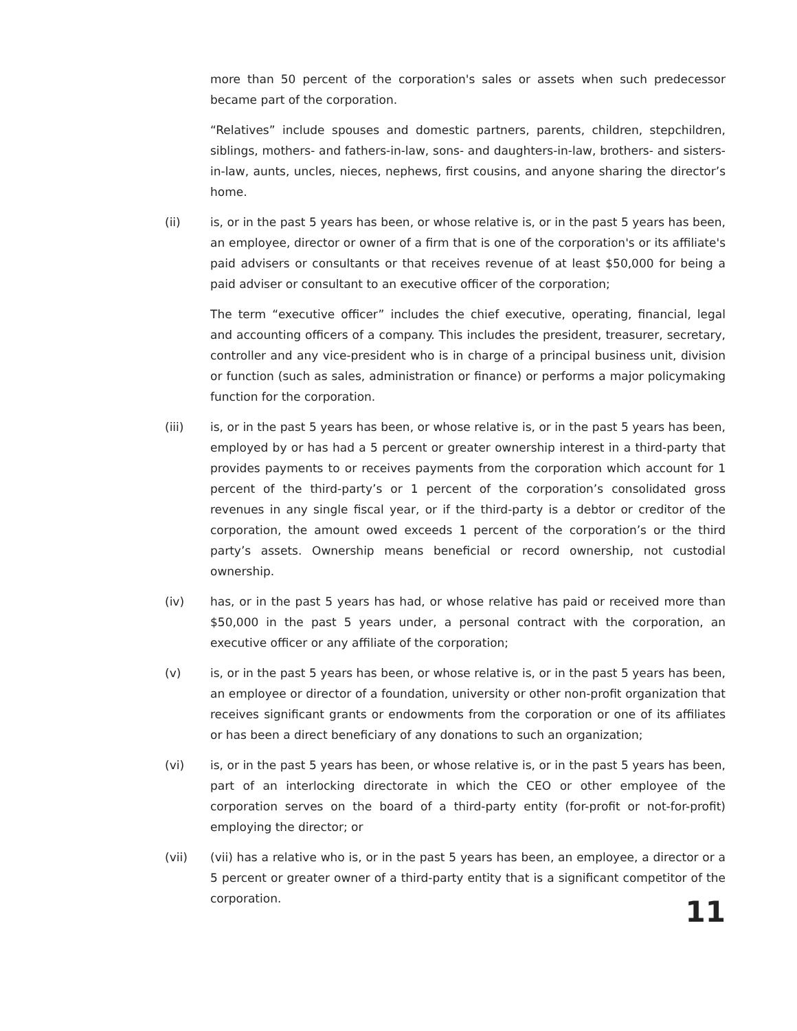more than 50 percent of the corporation's sales or assets when such predecessor became part of the corporation.
“Relatives” include spouses and domestic partners, parents, children, stepchildren, siblings, mothers- and fathers-in-law, sons- and daughters-in-law, brothers- and sisters-in-law, aunts, uncles, nieces, nephews, first cousins, and anyone sharing the director’s home.
(ii) is, or in the past 5 years has been, or whose relative is, or in the past 5 years has been, an employee, director or owner of a firm that is one of the corporation's or its affiliate's paid advisers or consultants or that receives revenue of at least $50,000 for being a paid adviser or consultant to an executive officer of the corporation;
The term “executive officer” includes the chief executive, operating, financial, legal and accounting officers of a company. This includes the president, treasurer, secretary, controller and any vice-president who is in charge of a principal business unit, division or function (such as sales, administration or finance) or performs a major policymaking function for the corporation.
(iii) is, or in the past 5 years has been, or whose relative is, or in the past 5 years has been, employed by or has had a 5 percent or greater ownership interest in a third-party that provides payments to or receives payments from the corporation which account for 1 percent of the third-party’s or 1 percent of the corporation’s consolidated gross revenues in any single fiscal year, or if the third-party is a debtor or creditor of the corporation, the amount owed exceeds 1 percent of the corporation’s or the third party’s assets. Ownership means beneficial or record ownership, not custodial ownership.
(iv) has, or in the past 5 years has had, or whose relative has paid or received more than $50,000 in the past 5 years under, a personal contract with the corporation, an executive officer or any affiliate of the corporation;
(v) is, or in the past 5 years has been, or whose relative is, or in the past 5 years has been, an employee or director of a foundation, university or other non-profit organization that receives significant grants or endowments from the corporation or one of its affiliates or has been a direct beneficiary of any donations to such an organization;
(vi) is, or in the past 5 years has been, or whose relative is, or in the past 5 years has been, part of an interlocking directorate in which the CEO or other employee of the corporation serves on the board of a third-party entity (for-profit or not-for-profit) employing the director; or
(vii) (vii) has a relative who is, or in the past 5 years has been, an employee, a director or a 5 percent or greater owner of a third-party entity that is a significant competitor of the corporation.
11